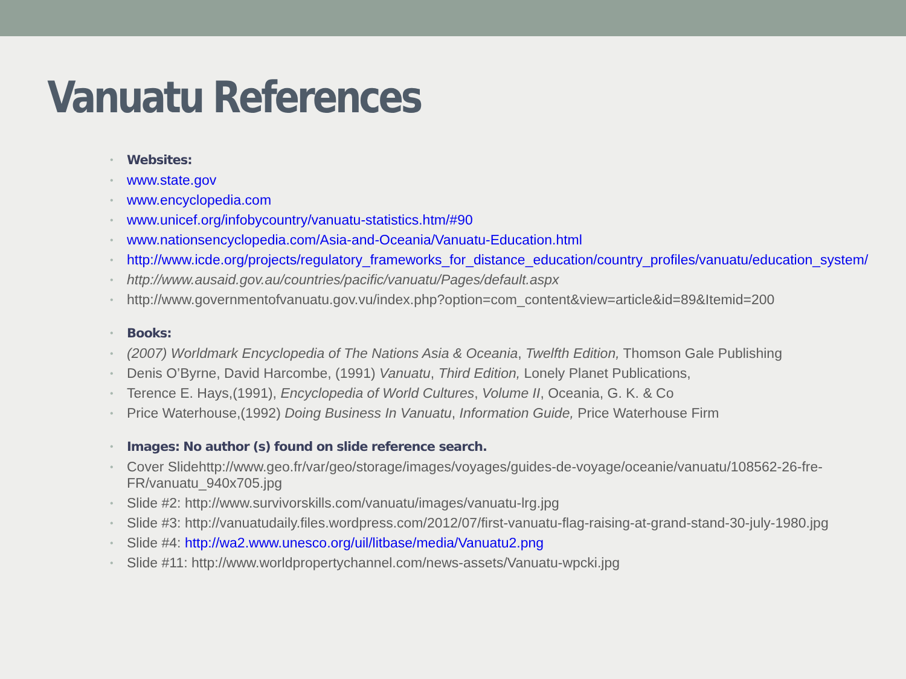Vanuatu References
• Websites:
• www.state.gov
• www.encyclopedia.com
• www.unicef.org/infobycountry/vanuatu-statistics.htm/#90
• www.nationsencyclopedia.com/Asia-and-Oceania/Vanuatu-Education.html
• http://www.icde.org/projects/regulatory_frameworks_for_distance_education/country_profiles/vanuatu/education_system/
• http://www.ausaid.gov.au/countries/pacific/vanuatu/Pages/default.aspx
• http://www.governmentofvanuatu.gov.vu/index.php?option=com_content&view=article&id=89&Itemid=200
• Books:
• (2007) Worldmark Encyclopedia of The Nations Asia & Oceania, Twelfth Edition, Thomson Gale Publishing
• Denis O’Byrne, David Harcombe, (1991) Vanuatu, Third Edition, Lonely Planet Publications,
• Terence E. Hays,(1991), Encyclopedia of World Cultures, Volume II, Oceania, G. K. & Co
• Price Waterhouse,(1992) Doing Business In Vanuatu, Information Guide, Price Waterhouse Firm
• Images: No author (s) found on slide reference search.
• Cover Slidehttp://www.geo.fr/var/geo/storage/images/voyages/guides-de-voyage/oceanie/vanuatu/108562-26-fre-FR/vanuatu_940x705.jpg
• Slide #2: http://www.survivorskills.com/vanuatu/images/vanuatu-lrg.jpg
• Slide #3: http://vanuatudaily.files.wordpress.com/2012/07/first-vanuatu-flag-raising-at-grand-stand-30-july-1980.jpg
• Slide #4: http://wa2.www.unesco.org/uil/litbase/media/Vanuatu2.png
• Slide #11: http://www.worldpropertychannel.com/news-assets/Vanuatu-wpcki.jpg